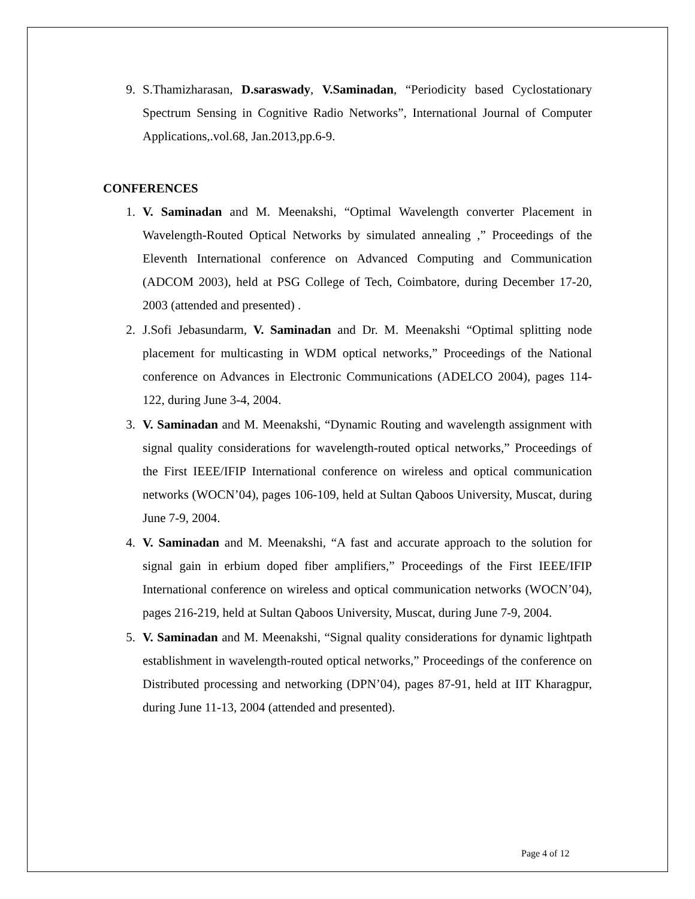9. S.Thamizharasan, D.saraswady, V.Saminadan, “Periodicity based Cyclostationary Spectrum Sensing in Cognitive Radio Networks”, International Journal of Computer Applications,.vol.68, Jan.2013,pp.6-9.
CONFERENCES
1. V. Saminadan and M. Meenakshi, “Optimal Wavelength converter Placement in Wavelength-Routed Optical Networks by simulated annealing ,” Proceedings of the Eleventh International conference on Advanced Computing and Communication (ADCOM 2003), held at PSG College of Tech, Coimbatore, during December 17-20, 2003 (attended and presented) .
2. J.Sofi Jebasundarm, V. Saminadan and Dr. M. Meenakshi “Optimal splitting node placement for multicasting in WDM optical networks,” Proceedings of the National conference on Advances in Electronic Communications (ADELCO 2004), pages 114-122, during June 3-4, 2004.
3. V. Saminadan and M. Meenakshi, “Dynamic Routing and wavelength assignment with signal quality considerations for wavelength-routed optical networks,” Proceedings of the First IEEE/IFIP International conference on wireless and optical communication networks (WOCN’04), pages 106-109, held at Sultan Qaboos University, Muscat, during June 7-9, 2004.
4. V. Saminadan and M. Meenakshi, “A fast and accurate approach to the solution for signal gain in erbium doped fiber amplifiers,” Proceedings of the First IEEE/IFIP International conference on wireless and optical communication networks (WOCN’04), pages 216-219, held at Sultan Qaboos University, Muscat, during June 7-9, 2004.
5. V. Saminadan and M. Meenakshi, “Signal quality considerations for dynamic lightpath establishment in wavelength-routed optical networks,” Proceedings of the conference on Distributed processing and networking (DPN’04), pages 87-91, held at IIT Kharagpur, during June 11-13, 2004 (attended and presented).
Page 4 of 12